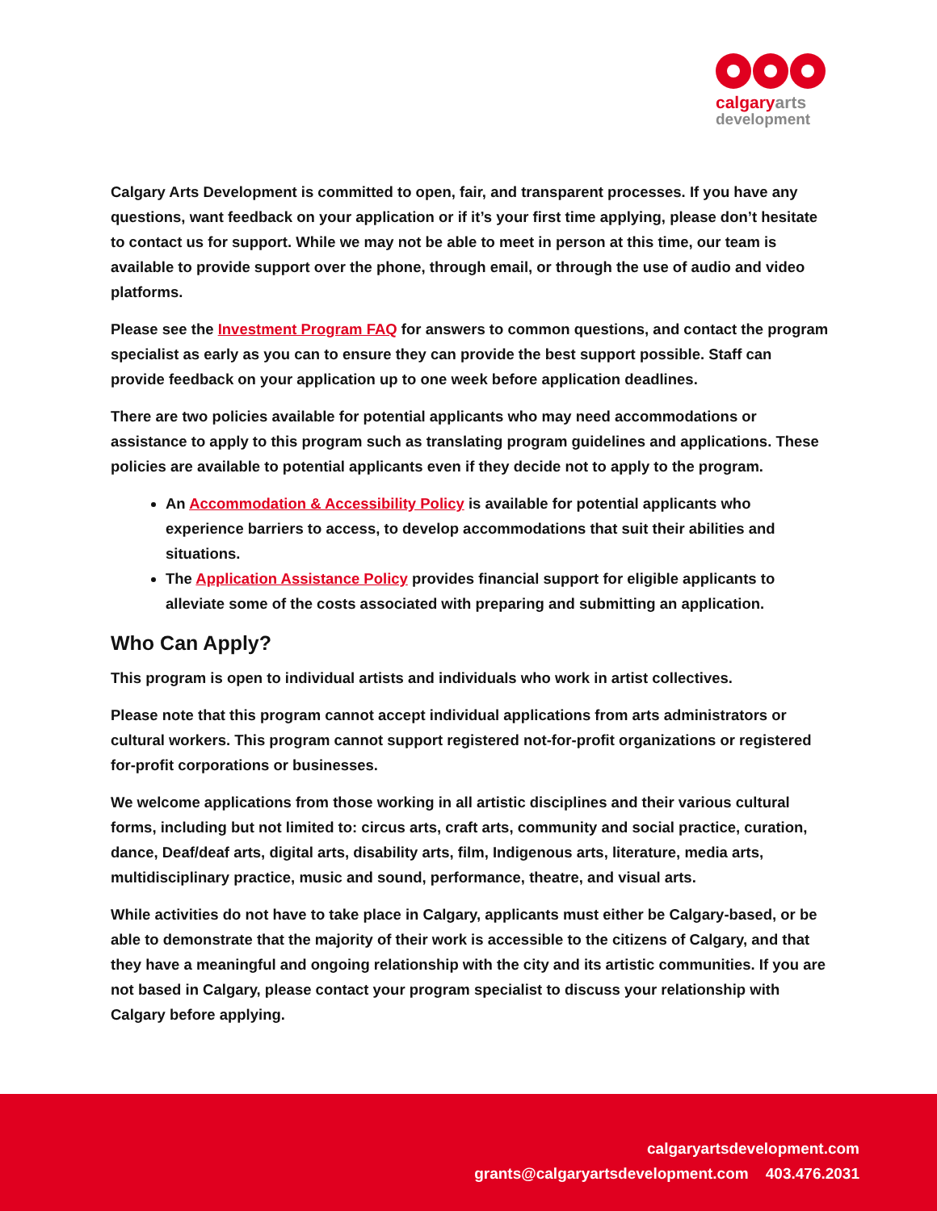calgaryarts
development
Calgary Arts Development is committed to open, fair, and transparent processes. If you have any questions, want feedback on your application or if it’s your first time applying, please don’t hesitate to contact us for support. While we may not be able to meet in person at this time, our team is available to provide support over the phone, through email, or through the use of audio and video platforms.
Please see the Investment Program FAQ for answers to common questions, and contact the program specialist as early as you can to ensure they can provide the best support possible. Staff can provide feedback on your application up to one week before application deadlines.
There are two policies available for potential applicants who may need accommodations or assistance to apply to this program such as translating program guidelines and applications. These policies are available to potential applicants even if they decide not to apply to the program.
An Accommodation & Accessibility Policy is available for potential applicants who experience barriers to access, to develop accommodations that suit their abilities and situations.
The Application Assistance Policy provides financial support for eligible applicants to alleviate some of the costs associated with preparing and submitting an application.
Who Can Apply?
This program is open to individual artists and individuals who work in artist collectives.
Please note that this program cannot accept individual applications from arts administrators or cultural workers. This program cannot support registered not-for-profit organizations or registered for-profit corporations or businesses.
We welcome applications from those working in all artistic disciplines and their various cultural forms, including but not limited to: circus arts, craft arts, community and social practice, curation, dance, Deaf/deaf arts, digital arts, disability arts, film, Indigenous arts, literature, media arts, multidisciplinary practice, music and sound, performance, theatre, and visual arts.
While activities do not have to take place in Calgary, applicants must either be Calgary-based, or be able to demonstrate that the majority of their work is accessible to the citizens of Calgary, and that they have a meaningful and ongoing relationship with the city and its artistic communities. If you are not based in Calgary, please contact your program specialist to discuss your relationship with Calgary before applying.
calgaryartsdevelopment.com
grants@calgaryartsdevelopment.com 403.476.2031